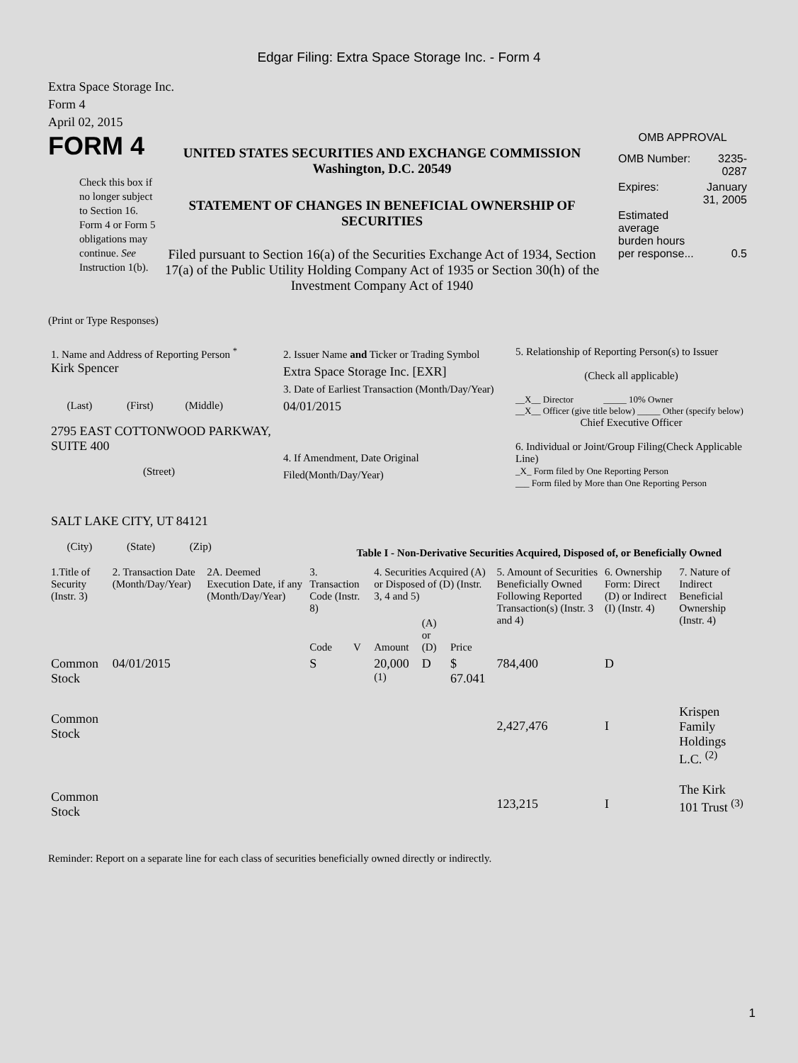Edgar Filing: Extra Space Storage Inc. - Form 4
Extra Space Storage Inc.
Form 4
April 02, 2015
FORM 4
Check this box if no longer subject to Section 16. Form 4 or Form 5 obligations may continue. See Instruction 1(b).
UNITED STATES SECURITIES AND EXCHANGE COMMISSION
Washington, D.C. 20549
STATEMENT OF CHANGES IN BENEFICIAL OWNERSHIP OF SECURITIES
Filed pursuant to Section 16(a) of the Securities Exchange Act of 1934, Section 17(a) of the Public Utility Holding Company Act of 1935 or Section 30(h) of the Investment Company Act of 1940
OMB APPROVAL
| OMB Number: | 3235-0287 |
| Expires: | January 31, 2005 |
| Estimated average burden hours per response... | 0.5 |
(Print or Type Responses)
| 1. Name and Address of Reporting Person <sup>*</sup> Kirk Spencer (Last) (First) (Middle) 2795 EAST COTTONWOOD PARKWAY, SUITE 400 (Street) SALT LAKE CITY, UT 84121 (City) (State) (Zip) | 2. Issuer Name and Ticker or Trading Symbol Extra Space Storage Inc. [EXR] 3. Date of Earliest Transaction (Month/Day/Year) 04/01/2015 4. If Amendment, Date Original Filed(Month/Day/Year) | 5. Relationship of Reporting Person(s) to Issuer (Check all applicable) __X__ Director _____ 10% Owner __X__ Officer (give title below) _____ Other (specify below) Chief Executive Officer 6. Individual or Joint/Group Filing(Check Applicable Line) _X_ Form filed by One Reporting Person ___ Form filed by More than One Reporting Person |
Table I - Non-Derivative Securities Acquired, Disposed of, or Beneficially Owned
| 1.Title of Security (Instr. 3) | 2. Transaction Date (Month/Day/Year) | 2A. Deemed Execution Date, if any (Month/Day/Year) | 3. Transaction Code (Instr. 8) | | 4. Securities Acquired (A) or Disposed of (D) (Instr. 3, 4 and 5) | | | 5. Amount of Securities Beneficially Owned Following Reported Transaction(s) (Instr. 3 and 4) | 6. Ownership Form: Direct (D) or Indirect (I) (Instr. 4) | 7. Nature of Indirect Beneficial Ownership (Instr. 4) |
| --- | --- | --- | --- | --- | --- | --- | --- | --- | --- | --- |
| | | | Code | V | Amount | (A) or (D) | Price | | | |
| Common Stock | 04/01/2015 | | S | | 20,000 <sup>(1)</sup> | D | $ 67.041 | 784,400 | D | |
| Common Stock | | | | | | | | 2,427,476 | I | Krispen Family Holdings L.C. <sup>(2)</sup> |
| Common Stock | | | | | | | | 123,215 | I | The Kirk 101 Trust <sup>(3)</sup> |
Reminder: Report on a separate line for each class of securities beneficially owned directly or indirectly.
1